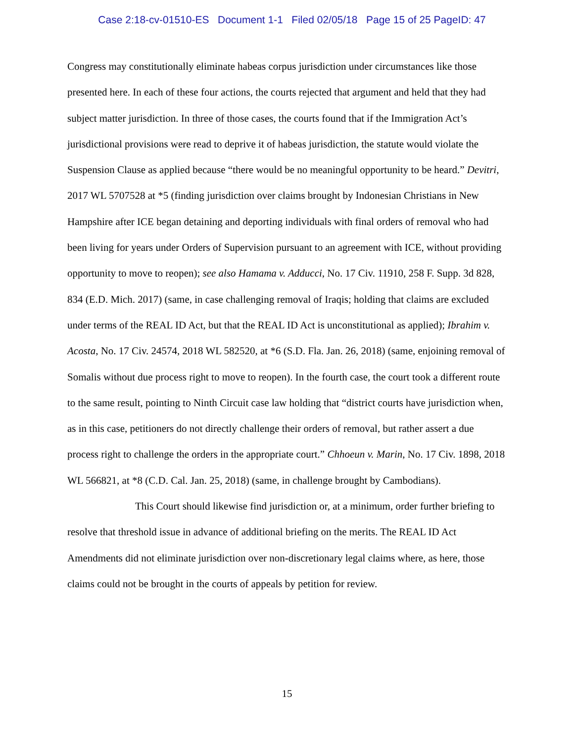Case 2:18-cv-01510-ES Document 1-1 Filed 02/05/18 Page 15 of 25 PageID: 47
Congress may constitutionally eliminate habeas corpus jurisdiction under circumstances like those presented here. In each of these four actions, the courts rejected that argument and held that they had subject matter jurisdiction. In three of those cases, the courts found that if the Immigration Act’s jurisdictional provisions were read to deprive it of habeas jurisdiction, the statute would violate the Suspension Clause as applied because “there would be no meaningful opportunity to be heard.” Devitri, 2017 WL 5707528 at *5 (finding jurisdiction over claims brought by Indonesian Christians in New Hampshire after ICE began detaining and deporting individuals with final orders of removal who had been living for years under Orders of Supervision pursuant to an agreement with ICE, without providing opportunity to move to reopen); see also Hamama v. Adducci, No. 17 Civ. 11910, 258 F. Supp. 3d 828, 834 (E.D. Mich. 2017) (same, in case challenging removal of Iraqis; holding that claims are excluded under terms of the REAL ID Act, but that the REAL ID Act is unconstitutional as applied); Ibrahim v. Acosta, No. 17 Civ. 24574, 2018 WL 582520, at *6 (S.D. Fla. Jan. 26, 2018) (same, enjoining removal of Somalis without due process right to move to reopen). In the fourth case, the court took a different route to the same result, pointing to Ninth Circuit case law holding that “district courts have jurisdiction when, as in this case, petitioners do not directly challenge their orders of removal, but rather assert a due process right to challenge the orders in the appropriate court.” Chhoeun v. Marin, No. 17 Civ. 1898, 2018 WL 566821, at *8 (C.D. Cal. Jan. 25, 2018) (same, in challenge brought by Cambodians).
This Court should likewise find jurisdiction or, at a minimum, order further briefing to resolve that threshold issue in advance of additional briefing on the merits. The REAL ID Act Amendments did not eliminate jurisdiction over non-discretionary legal claims where, as here, those claims could not be brought in the courts of appeals by petition for review.
15